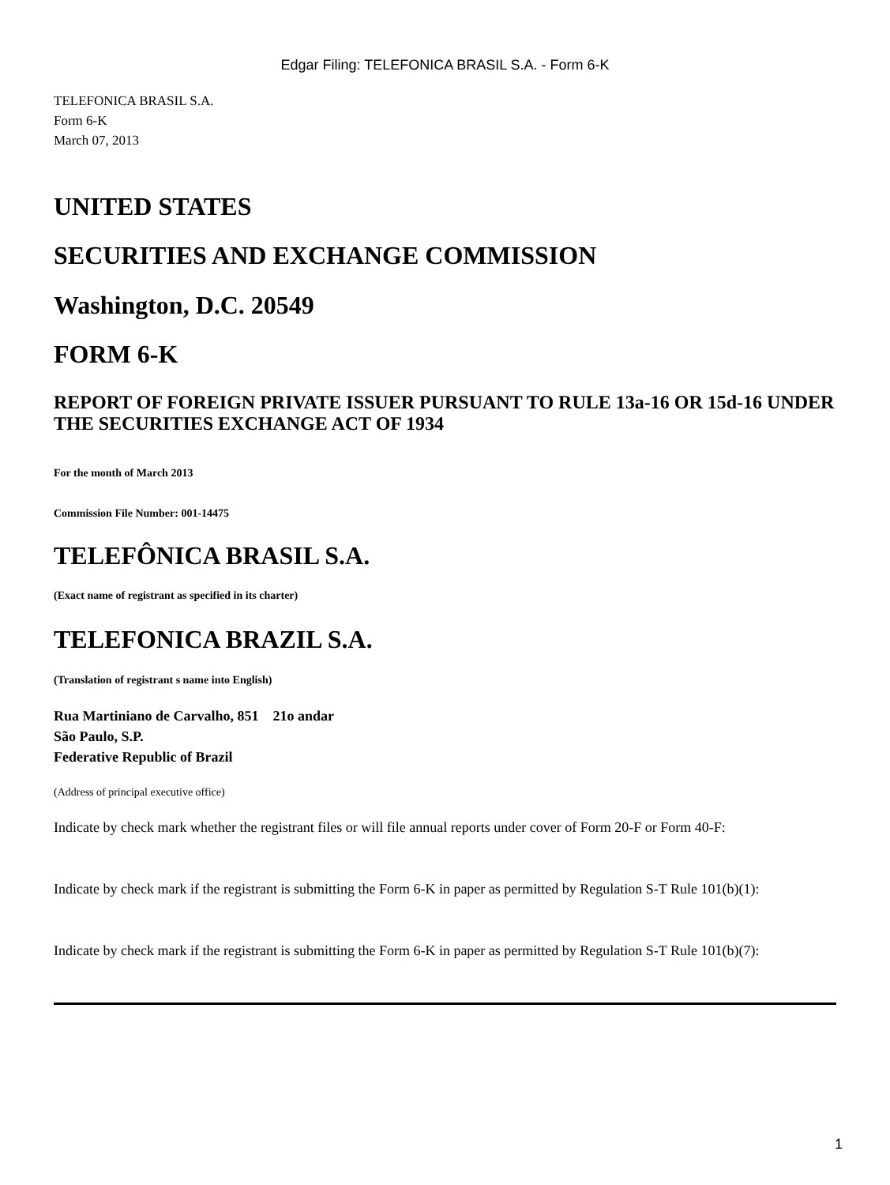Edgar Filing: TELEFONICA BRASIL S.A. - Form 6-K
TELEFONICA BRASIL S.A.
Form 6-K
March 07, 2013
UNITED STATES
SECURITIES AND EXCHANGE COMMISSION
Washington, D.C. 20549
FORM 6-K
REPORT OF FOREIGN PRIVATE ISSUER PURSUANT TO RULE 13a-16 OR 15d-16 UNDER THE SECURITIES EXCHANGE ACT OF 1934
For the month of March 2013
Commission File Number: 001-14475
TELEFÔNICA BRASIL S.A.
(Exact name of registrant as specified in its charter)
TELEFONICA BRAZIL S.A.
(Translation of registrant s name into English)
Rua Martiniano de Carvalho, 851 21o andar
São Paulo, S.P.
Federative Republic of Brazil
(Address of principal executive office)
Indicate by check mark whether the registrant files or will file annual reports under cover of Form 20-F or Form 40-F:
Indicate by check mark if the registrant is submitting the Form 6-K in paper as permitted by Regulation S-T Rule 101(b)(1):
Indicate by check mark if the registrant is submitting the Form 6-K in paper as permitted by Regulation S-T Rule 101(b)(7):
1